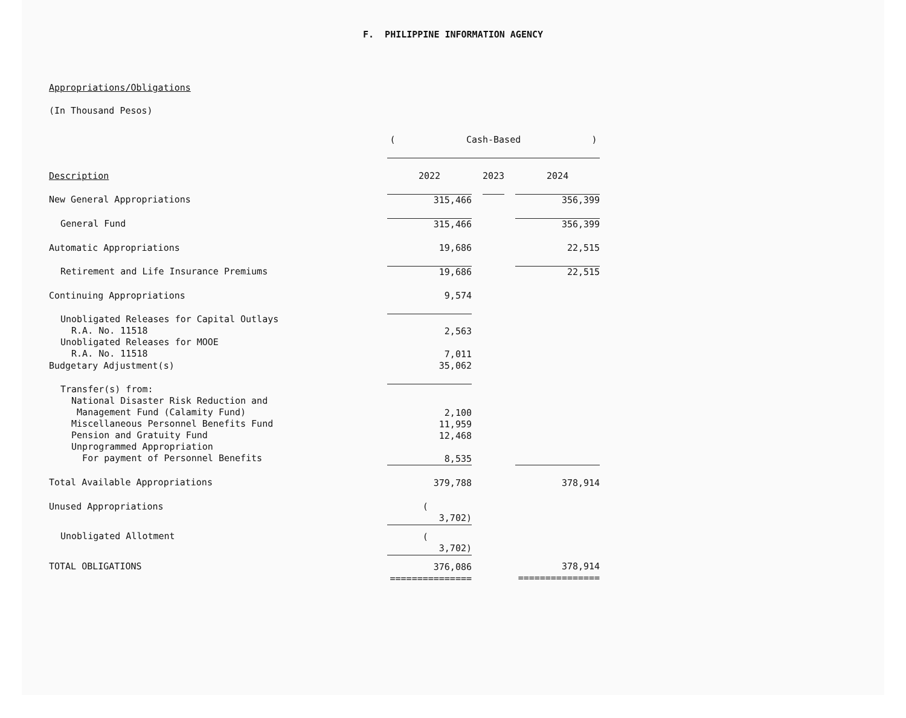F. PHILIPPINE INFORMATION AGENCY
Appropriations/Obligations
(In Thousand Pesos)
| | ( Cash-Based ) | | | | |
| --- | --- | --- | --- | --- | --- |
| Description | 2022 | | 2023 | | 2024 |
| New General Appropriations | 315,466 | | | | 356,399 |
| General Fund | 315,466 | | | | 356,399 |
| Automatic Appropriations | 19,686 | | | | 22,515 |
| Retirement and Life Insurance Premiums | 19,686 | | | | 22,515 |
| Continuing Appropriations | 9,574 | | | | |
| Unobligated Releases for Capital Outlays R.A. No. 11518 Unobligated Releases for MOOE R.A. No. 11518 | 2,563 7,011 | | | | |
| Budgetary Adjustment(s) | 35,062 | | | | |
| Transfer(s) from: National Disaster Risk Reduction and Management Fund (Calamity Fund) Miscellaneous Personnel Benefits Fund Pension and Gratuity Fund Unprogrammed Appropriation For payment of Personnel Benefits | 2,100 11,959 12,468 8,535 | | | | |
| Total Available Appropriations | 379,788 | | | | 378,914 |
| Unused Appropriations | ( 3,702) | | | | |
| Unobligated Allotment | ( 3,702) | | | | |
| TOTAL OBLIGATIONS | 376,086 =============== | | | | 378,914 =============== |